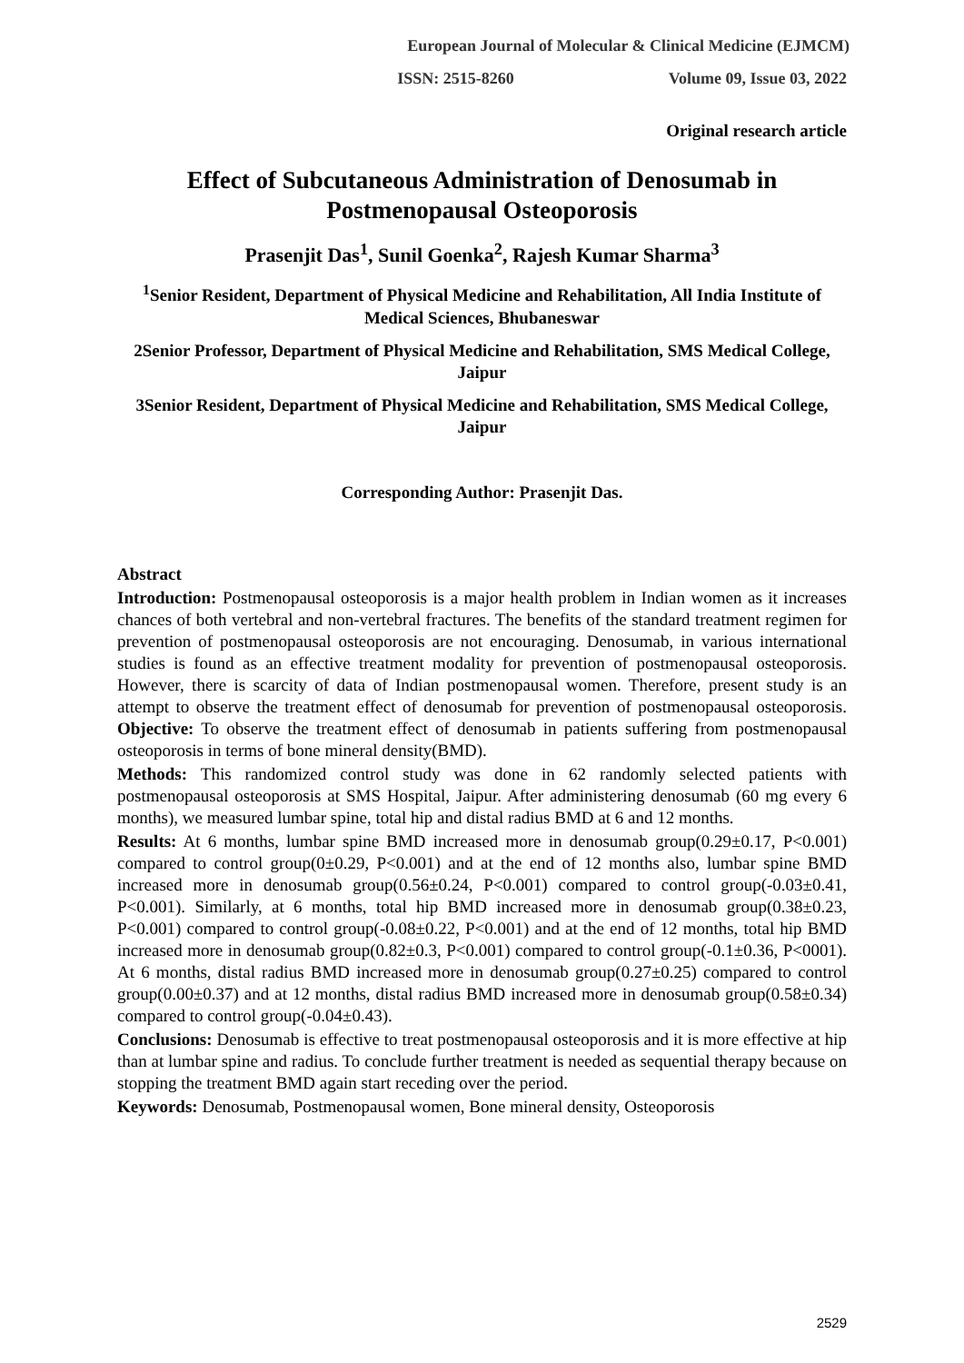European Journal of Molecular & Clinical Medicine (EJMCM)
ISSN: 2515-8260 Volume 09, Issue 03, 2022
Original research article
Effect of Subcutaneous Administration of Denosumab in Postmenopausal Osteoporosis
Prasenjit Das<sup>1</sup>, Sunil Goenka<sup>2</sup>, Rajesh Kumar Sharma<sup>3</sup>
<sup>1</sup> Senior Resident, Department of Physical Medicine and Rehabilitation, All India Institute of Medical Sciences, Bhubaneswar
2Senior Professor, Department of Physical Medicine and Rehabilitation, SMS Medical College, Jaipur
3Senior Resident, Department of Physical Medicine and Rehabilitation, SMS Medical College, Jaipur
Corresponding Author: Prasenjit Das.
Abstract
Introduction: Postmenopausal osteoporosis is a major health problem in Indian women as it increases chances of both vertebral and non-vertebral fractures. The benefits of the standard treatment regimen for prevention of postmenopausal osteoporosis are not encouraging. Denosumab, in various international studies is found as an effective treatment modality for prevention of postmenopausal osteoporosis. However, there is scarcity of data of Indian postmenopausal women. Therefore, present study is an attempt to observe the treatment effect of denosumab for prevention of postmenopausal osteoporosis. Objective: To observe the treatment effect of denosumab in patients suffering from postmenopausal osteoporosis in terms of bone mineral density(BMD).
Methods: This randomized control study was done in 62 randomly selected patients with postmenopausal osteoporosis at SMS Hospital, Jaipur. After administering denosumab (60 mg every 6 months), we measured lumbar spine, total hip and distal radius BMD at 6 and 12 months.
Results: At 6 months, lumbar spine BMD increased more in denosumab group(0.29±0.17, P<0.001) compared to control group(0±0.29, P<0.001) and at the end of 12 months also, lumbar spine BMD increased more in denosumab group(0.56±0.24, P<0.001) compared to control group(-0.03±0.41, P<0.001). Similarly, at 6 months, total hip BMD increased more in denosumab group(0.38±0.23, P<0.001) compared to control group(-0.08±0.22, P<0.001) and at the end of 12 months, total hip BMD increased more in denosumab group(0.82±0.3, P<0.001) compared to control group(-0.1±0.36, P<0001). At 6 months, distal radius BMD increased more in denosumab group(0.27±0.25) compared to control group(0.00±0.37) and at 12 months, distal radius BMD increased more in denosumab group(0.58±0.34) compared to control group(-0.04±0.43).
Conclusions: Denosumab is effective to treat postmenopausal osteoporosis and it is more effective at hip than at lumbar spine and radius. To conclude further treatment is needed as sequential therapy because on stopping the treatment BMD again start receding over the period.
Keywords: Denosumab, Postmenopausal women, Bone mineral density, Osteoporosis
2529